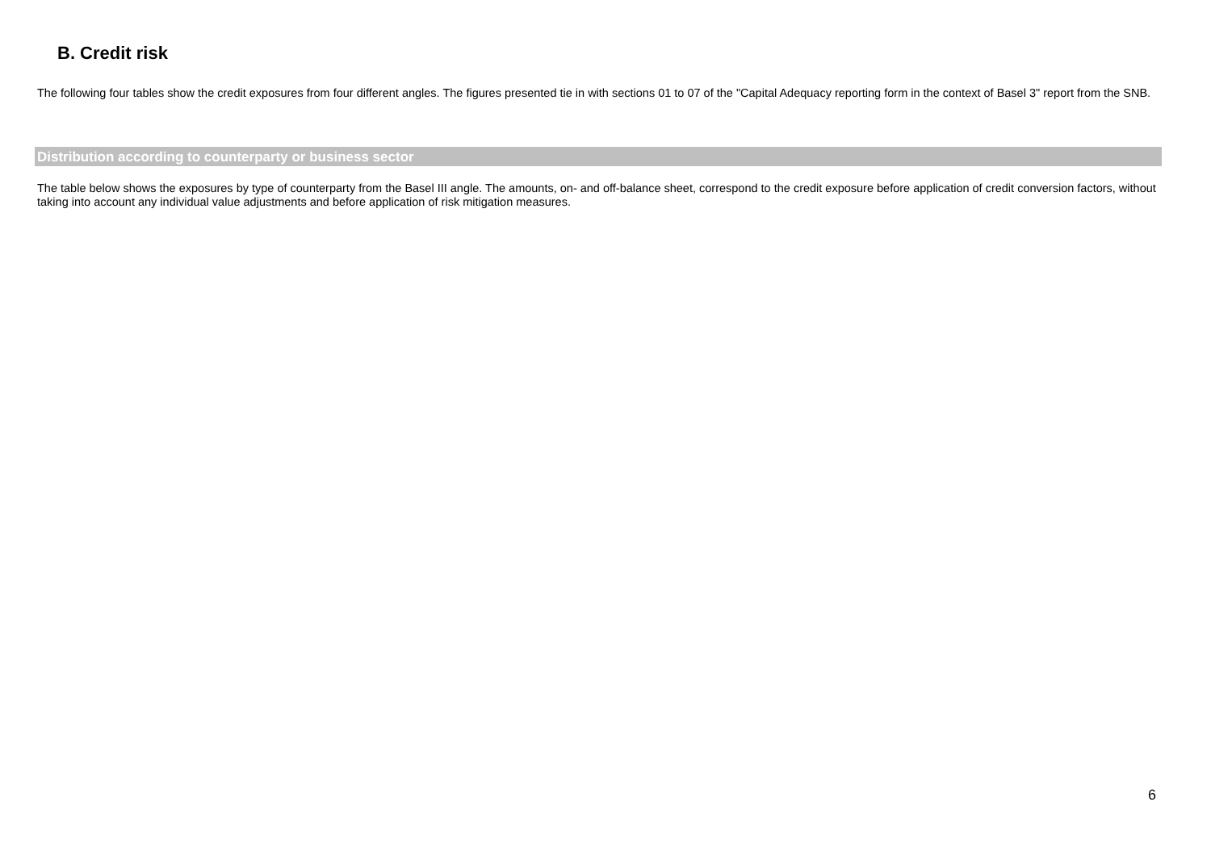B. Credit risk
The following four tables show the credit exposures from four different angles. The figures presented tie in with sections 01 to 07 of the "Capital Adequacy reporting form in the context of Basel 3" report from the SNB.
Distribution according to counterparty or business sector
The table below shows the exposures by type of counterparty from the Basel III angle. The amounts, on- and off-balance sheet, correspond to the credit exposure before application of credit conversion factors, without taking into account any individual value adjustments and before application of risk mitigation measures.
6